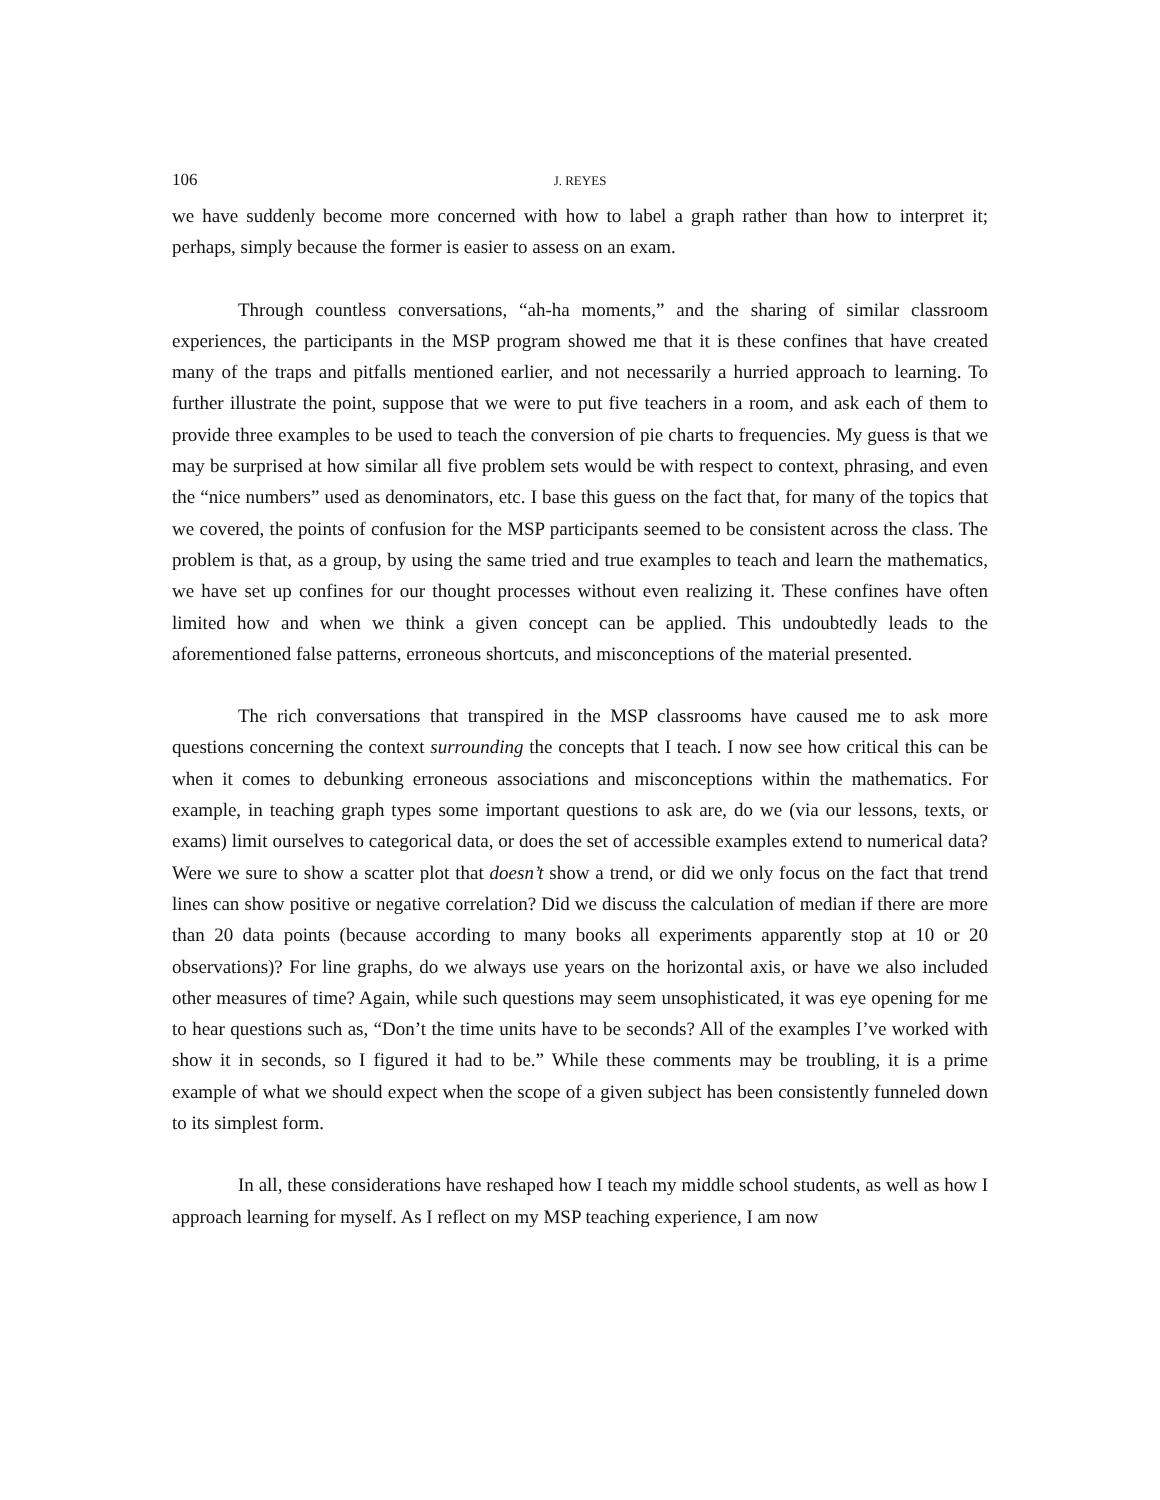106 J. REYES
we have suddenly become more concerned with how to label a graph rather than how to interpret it; perhaps, simply because the former is easier to assess on an exam.
Through countless conversations, “ah-ha moments,” and the sharing of similar classroom experiences, the participants in the MSP program showed me that it is these confines that have created many of the traps and pitfalls mentioned earlier, and not necessarily a hurried approach to learning. To further illustrate the point, suppose that we were to put five teachers in a room, and ask each of them to provide three examples to be used to teach the conversion of pie charts to frequencies. My guess is that we may be surprised at how similar all five problem sets would be with respect to context, phrasing, and even the “nice numbers” used as denominators, etc. I base this guess on the fact that, for many of the topics that we covered, the points of confusion for the MSP participants seemed to be consistent across the class. The problem is that, as a group, by using the same tried and true examples to teach and learn the mathematics, we have set up confines for our thought processes without even realizing it. These confines have often limited how and when we think a given concept can be applied. This undoubtedly leads to the aforementioned false patterns, erroneous shortcuts, and misconceptions of the material presented.
The rich conversations that transpired in the MSP classrooms have caused me to ask more questions concerning the context surrounding the concepts that I teach. I now see how critical this can be when it comes to debunking erroneous associations and misconceptions within the mathematics. For example, in teaching graph types some important questions to ask are, do we (via our lessons, texts, or exams) limit ourselves to categorical data, or does the set of accessible examples extend to numerical data? Were we sure to show a scatter plot that doesn’t show a trend, or did we only focus on the fact that trend lines can show positive or negative correlation? Did we discuss the calculation of median if there are more than 20 data points (because according to many books all experiments apparently stop at 10 or 20 observations)? For line graphs, do we always use years on the horizontal axis, or have we also included other measures of time? Again, while such questions may seem unsophisticated, it was eye opening for me to hear questions such as, “Don’t the time units have to be seconds? All of the examples I’ve worked with show it in seconds, so I figured it had to be.” While these comments may be troubling, it is a prime example of what we should expect when the scope of a given subject has been consistently funneled down to its simplest form.
In all, these considerations have reshaped how I teach my middle school students, as well as how I approach learning for myself. As I reflect on my MSP teaching experience, I am now